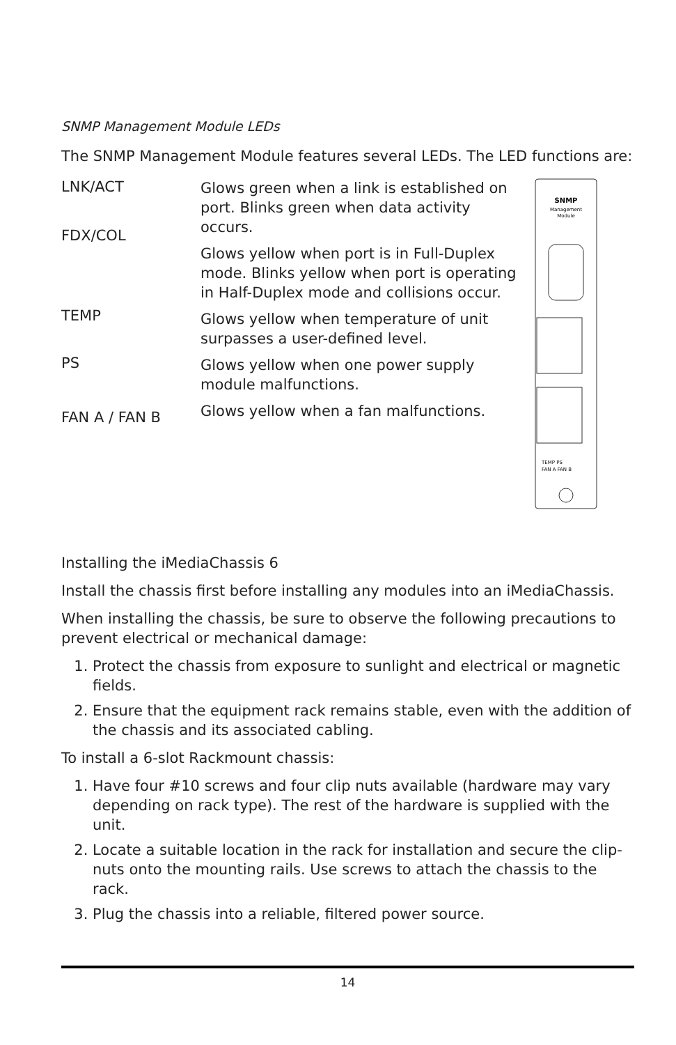SNMP Management Module LEDs
The SNMP Management Module features several LEDs. The LED functions are:
LNK/ACT
FDX/COL
TEMP
PS
FAN A / FAN B
Glows green when a link is established on port. Blinks green when data activity occurs.
Glows yellow when port is in Full-Duplex mode. Blinks yellow when port is operating in Half-Duplex mode and collisions occur.
Glows yellow when temperature of unit surpasses a user-defined level.
Glows yellow when one power supply module malfunctions.
Glows yellow when a fan malfunctions.
SNMP
Management
Module
TEMP PS
FAN A FAN B
Installing the iMediaChassis 6
Install the chassis first before installing any modules into an iMediaChassis.
When installing the chassis, be sure to observe the following precautions to prevent electrical or mechanical damage:
1. Protect the chassis from exposure to sunlight and electrical or magnetic fields.
2. Ensure that the equipment rack remains stable, even with the addition of the chassis and its associated cabling.
To install a 6-slot Rackmount chassis:
1. Have four #10 screws and four clip nuts available (hardware may vary depending on rack type). The rest of the hardware is supplied with the unit.
2. Locate a suitable location in the rack for installation and secure the clip-nuts onto the mounting rails. Use screws to attach the chassis to the rack.
3. Plug the chassis into a reliable, filtered power source.
14